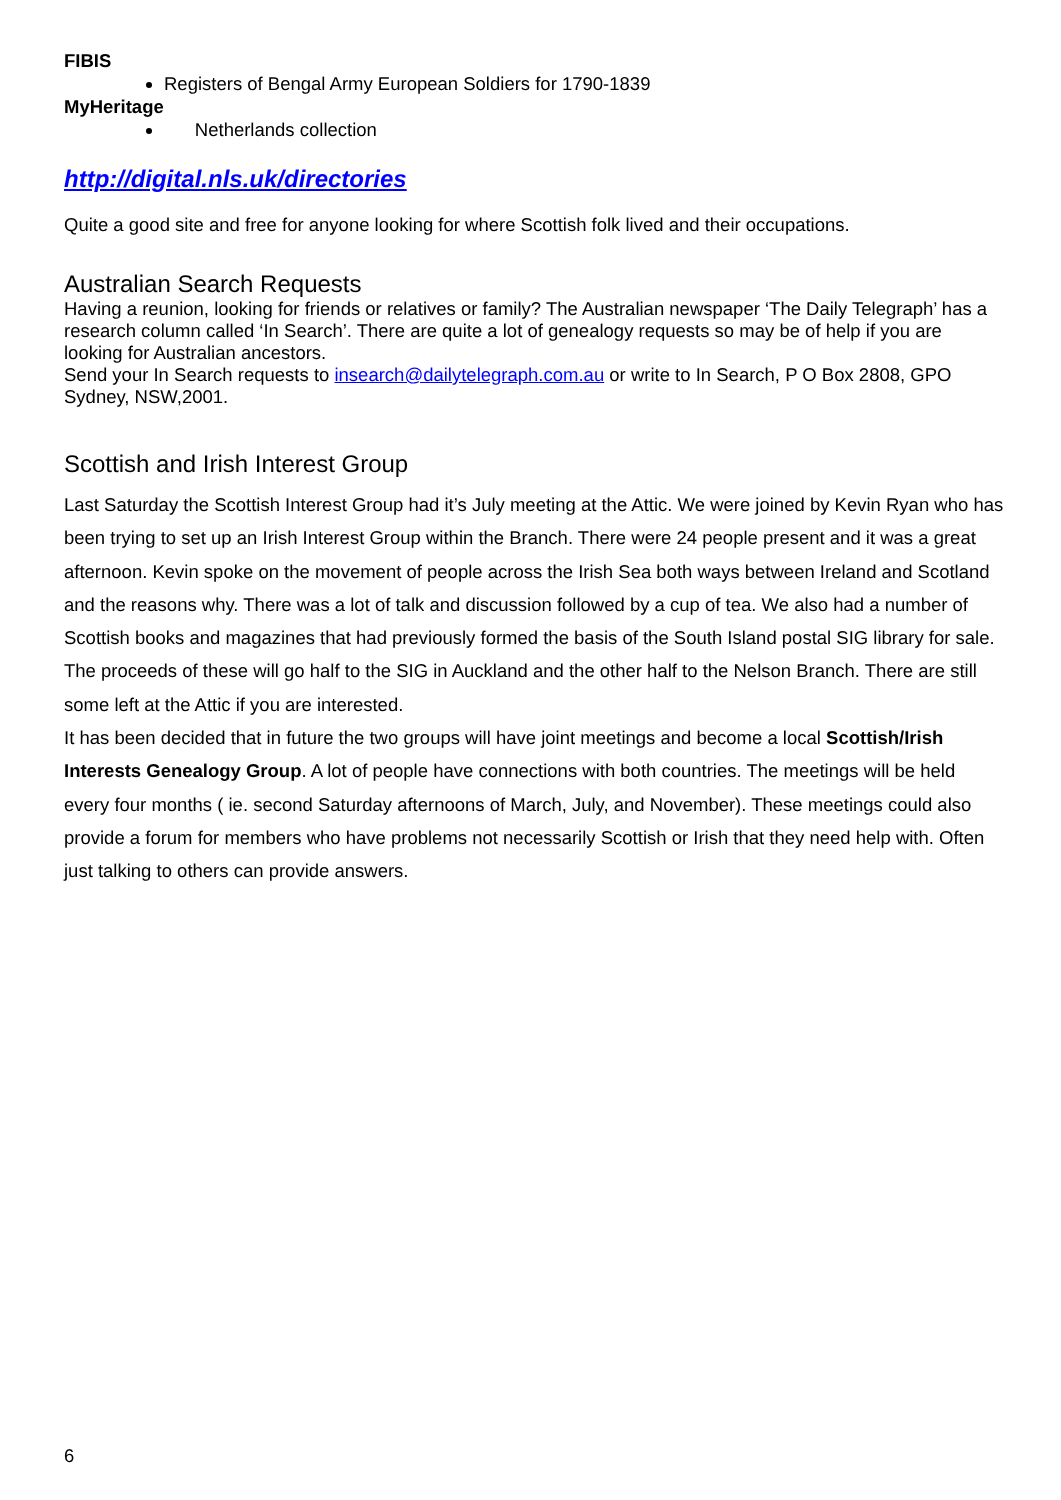FIBIS
Registers of Bengal Army European Soldiers for 1790-1839
MyHeritage
Netherlands collection
http://digital.nls.uk/directories
Quite a good site and free for anyone looking for where Scottish folk lived and their occupations.
Australian Search Requests
Having a reunion, looking for friends or relatives or family? The Australian newspaper ‘The Daily Telegraph’ has a research column called ‘In Search’. There are quite a lot of genealogy requests so may be of help if you are looking for Australian ancestors.
Send your In Search requests to insearch@dailytelegraph.com.au or write to In Search, P O Box 2808, GPO Sydney, NSW,2001.
Scottish and Irish Interest Group
Last Saturday the Scottish Interest Group had it’s July meeting at the Attic. We were joined by Kevin Ryan who has been trying to set up an Irish Interest Group within the Branch. There were 24 people present and it was a great afternoon. Kevin spoke on the movement of people across the Irish Sea both ways between Ireland and Scotland and the reasons why. There was a lot of talk and discussion followed by a cup of tea. We also had a number of Scottish books and magazines that had previously formed the basis of the South Island postal SIG library for sale. The proceeds of these will go half to the SIG in Auckland and the other half to the Nelson Branch. There are still some left at the Attic if you are interested.
It has been decided that in future the two groups will have joint meetings and become a local Scottish/Irish Interests Genealogy Group. A lot of people have connections with both countries. The meetings will be held every four months ( ie. second Saturday afternoons of March, July, and November). These meetings could also provide a forum for members who have problems not necessarily Scottish or Irish that they need help with. Often just talking to others can provide answers.
6